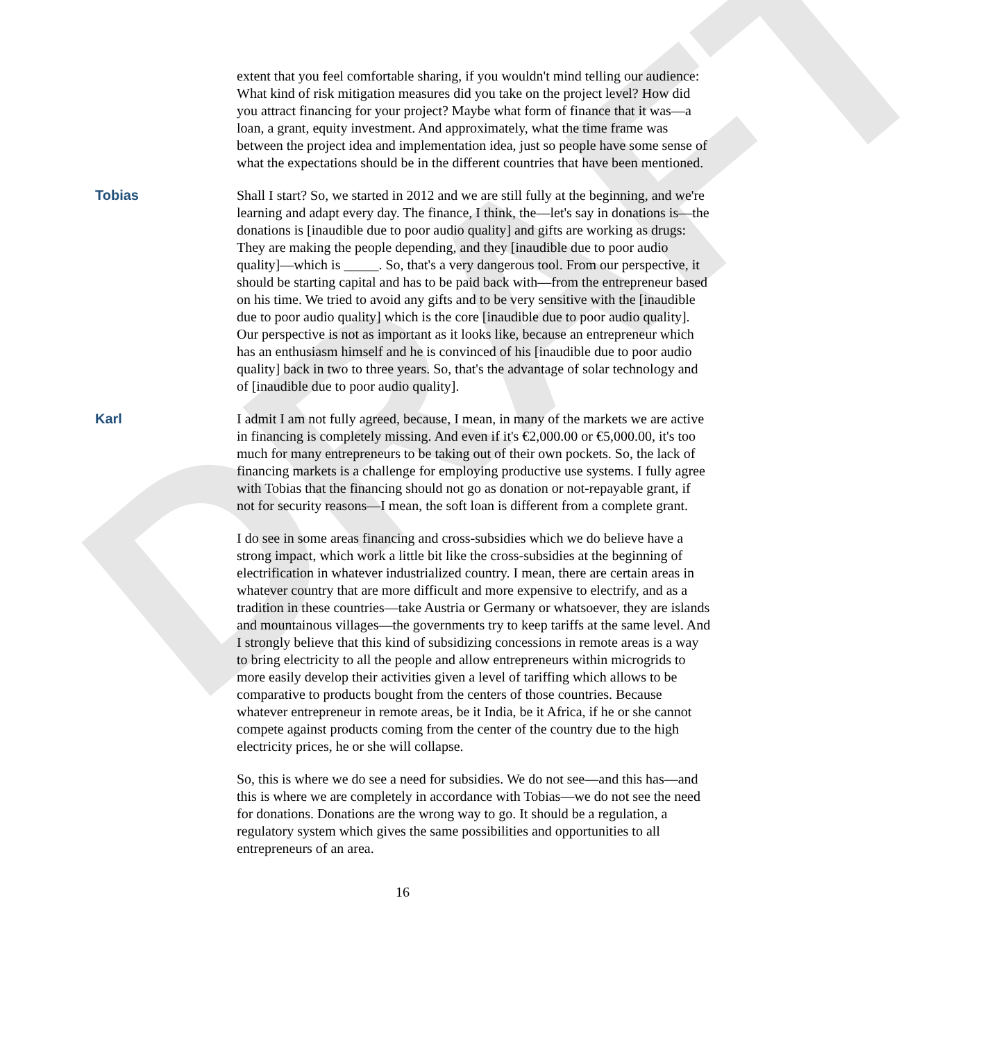DRAFT
extent that you feel comfortable sharing, if you wouldn't mind telling our audience: What kind of risk mitigation measures did you take on the project level? How did you attract financing for your project? Maybe what form of finance that it was—a loan, a grant, equity investment. And approximately, what the time frame was between the project idea and implementation idea, just so people have some sense of what the expectations should be in the different countries that have been mentioned.
Tobias Shall I start? So, we started in 2012 and we are still fully at the beginning, and we're learning and adapt every day. The finance, I think, the—let's say in donations is—the donations is [inaudible due to poor audio quality] and gifts are working as drugs: They are making the people depending, and they [inaudible due to poor audio quality]—which is _____. So, that's a very dangerous tool. From our perspective, it should be starting capital and has to be paid back with—from the entrepreneur based on his time. We tried to avoid any gifts and to be very sensitive with the [inaudible due to poor audio quality] which is the core [inaudible due to poor audio quality]. Our perspective is not as important as it looks like, because an entrepreneur which has an enthusiasm himself and he is convinced of his [inaudible due to poor audio quality] back in two to three years. So, that's the advantage of solar technology and of [inaudible due to poor audio quality].
Karl I admit I am not fully agreed, because, I mean, in many of the markets we are active in financing is completely missing. And even if it's €2,000.00 or €5,000.00, it's too much for many entrepreneurs to be taking out of their own pockets. So, the lack of financing markets is a challenge for employing productive use systems. I fully agree with Tobias that the financing should not go as donation or not-repayable grant, if not for security reasons—I mean, the soft loan is different from a complete grant.
I do see in some areas financing and cross-subsidies which we do believe have a strong impact, which work a little bit like the cross-subsidies at the beginning of electrification in whatever industrialized country. I mean, there are certain areas in whatever country that are more difficult and more expensive to electrify, and as a tradition in these countries—take Austria or Germany or whatsoever, they are islands and mountainous villages—the governments try to keep tariffs at the same level. And I strongly believe that this kind of subsidizing concessions in remote areas is a way to bring electricity to all the people and allow entrepreneurs within microgrids to more easily develop their activities given a level of tariffing which allows to be comparative to products bought from the centers of those countries. Because whatever entrepreneur in remote areas, be it India, be it Africa, if he or she cannot compete against products coming from the center of the country due to the high electricity prices, he or she will collapse.
So, this is where we do see a need for subsidies. We do not see—and this has—and this is where we are completely in accordance with Tobias—we do not see the need for donations. Donations are the wrong way to go. It should be a regulation, a regulatory system which gives the same possibilities and opportunities to all entrepreneurs of an area.
16